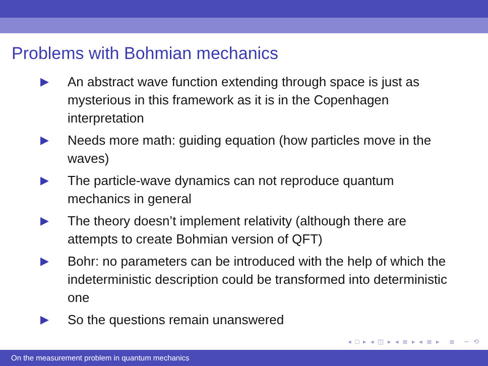Problems with Bohmian mechanics
▶ An abstract wave function extending through space is just as mysterious in this framework as it is in the Copenhagen interpretation
▶ Needs more math: guiding equation (how particles move in the waves)
▶ The particle-wave dynamics can not reproduce quantum mechanics in general
▶ The theory doesn’t implement relativity (although there are attempts to create Bohmian version of QFT)
▶ Bohr: no parameters can be introduced with the help of which the indeterministic description could be transformed into deterministic one
▶ So the questions remain unanswered
◂ □ ▸ ◂ ◫ ▸ ◂ ≣ ▸ ◂ ≣ ▸ ≣ ∽ ⟲
On the measurement problem in quantum mechanics